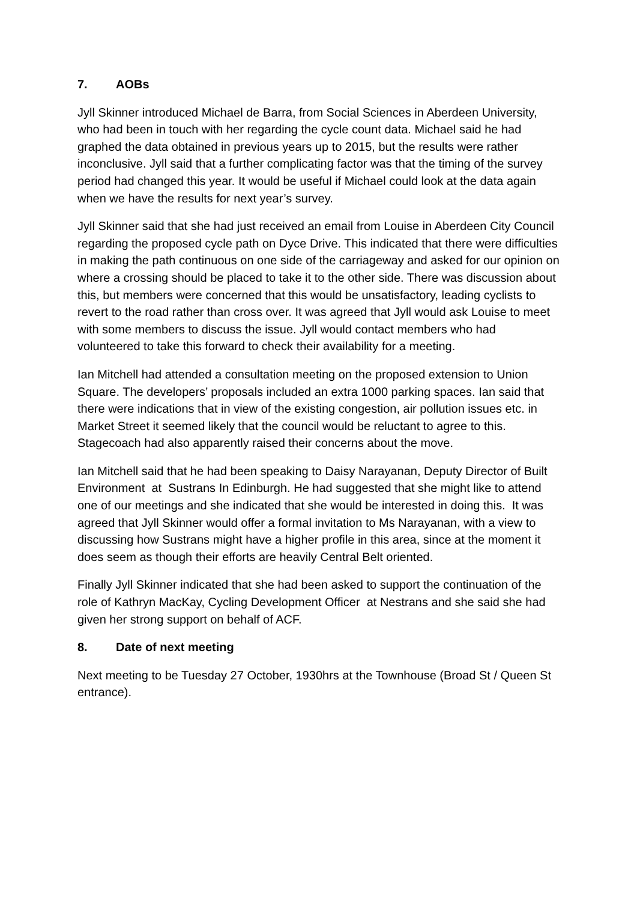7. AOBs
Jyll Skinner introduced Michael de Barra, from Social Sciences in Aberdeen University, who had been in touch with her regarding the cycle count data. Michael said he had graphed the data obtained in previous years up to 2015, but the results were rather inconclusive. Jyll said that a further complicating factor was that the timing of the survey period had changed this year. It would be useful if Michael could look at the data again when we have the results for next year’s survey.
Jyll Skinner said that she had just received an email from Louise in Aberdeen City Council regarding the proposed cycle path on Dyce Drive. This indicated that there were difficulties in making the path continuous on one side of the carriageway and asked for our opinion on where a crossing should be placed to take it to the other side. There was discussion about this, but members were concerned that this would be unsatisfactory, leading cyclists to revert to the road rather than cross over. It was agreed that Jyll would ask Louise to meet with some members to discuss the issue. Jyll would contact members who had volunteered to take this forward to check their availability for a meeting.
Ian Mitchell had attended a consultation meeting on the proposed extension to Union Square. The developers’ proposals included an extra 1000 parking spaces. Ian said that there were indications that in view of the existing congestion, air pollution issues etc. in Market Street it seemed likely that the council would be reluctant to agree to this. Stagecoach had also apparently raised their concerns about the move.
Ian Mitchell said that he had been speaking to Daisy Narayanan, Deputy Director of Built Environment at Sustrans In Edinburgh. He had suggested that she might like to attend one of our meetings and she indicated that she would be interested in doing this. It was agreed that Jyll Skinner would offer a formal invitation to Ms Narayanan, with a view to discussing how Sustrans might have a higher profile in this area, since at the moment it does seem as though their efforts are heavily Central Belt oriented.
Finally Jyll Skinner indicated that she had been asked to support the continuation of the role of Kathryn MacKay, Cycling Development Officer at Nestrans and she said she had given her strong support on behalf of ACF.
8. Date of next meeting
Next meeting to be Tuesday 27 October, 1930hrs at the Townhouse (Broad St / Queen St entrance).